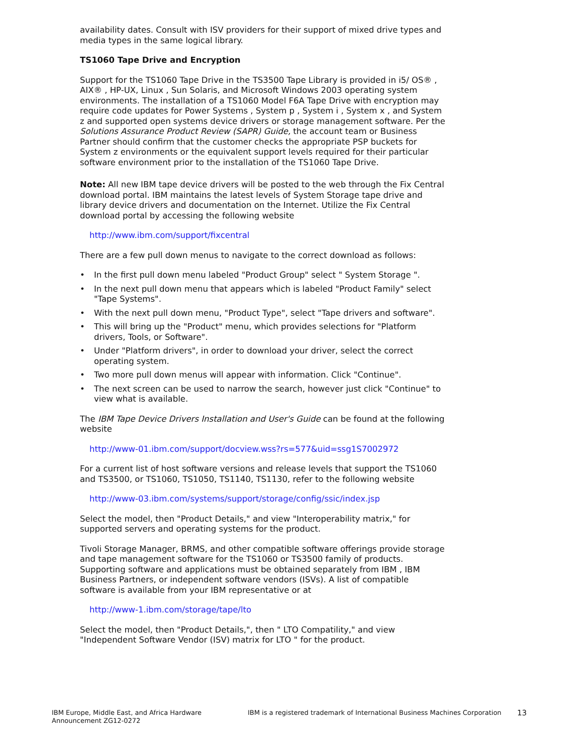availability dates. Consult with ISV providers for their support of mixed drive types and media types in the same logical library.
TS1060 Tape Drive and Encryption
Support for the TS1060 Tape Drive in the TS3500 Tape Library is provided in i5/ OS® , AIX® , HP-UX, Linux , Sun Solaris, and Microsoft Windows 2003 operating system environments. The installation of a TS1060 Model F6A Tape Drive with encryption may require code updates for Power Systems , System p , System i , System x , and System z and supported open systems device drivers or storage management software. Per the Solutions Assurance Product Review (SAPR) Guide, the account team or Business Partner should confirm that the customer checks the appropriate PSP buckets for System z environments or the equivalent support levels required for their particular software environment prior to the installation of the TS1060 Tape Drive.
Note: All new IBM tape device drivers will be posted to the web through the Fix Central download portal. IBM maintains the latest levels of System Storage tape drive and library device drivers and documentation on the Internet. Utilize the Fix Central download portal by accessing the following website
http://www.ibm.com/support/fixcentral
There are a few pull down menus to navigate to the correct download as follows:
• In the first pull down menu labeled "Product Group" select " System Storage ".
• In the next pull down menu that appears which is labeled "Product Family" select "Tape Systems".
• With the next pull down menu, "Product Type", select "Tape drivers and software".
• This will bring up the "Product" menu, which provides selections for "Platform drivers, Tools, or Software".
• Under "Platform drivers", in order to download your driver, select the correct operating system.
• Two more pull down menus will appear with information. Click "Continue".
• The next screen can be used to narrow the search, however just click "Continue" to view what is available.
The IBM Tape Device Drivers Installation and User's Guide can be found at the following website
http://www-01.ibm.com/support/docview.wss?rs=577&uid=ssg1S7002972
For a current list of host software versions and release levels that support the TS1060 and TS3500, or TS1060, TS1050, TS1140, TS1130, refer to the following website
http://www-03.ibm.com/systems/support/storage/config/ssic/index.jsp
Select the model, then "Product Details," and view "Interoperability matrix," for supported servers and operating systems for the product.
Tivoli Storage Manager, BRMS, and other compatible software offerings provide storage and tape management software for the TS1060 or TS3500 family of products. Supporting software and applications must be obtained separately from IBM , IBM Business Partners, or independent software vendors (ISVs). A list of compatible software is available from your IBM representative or at
http://www-1.ibm.com/storage/tape/lto
Select the model, then "Product Details,", then " LTO Compatility," and view "Independent Software Vendor (ISV) matrix for LTO " for the product.
IBM Europe, Middle East, and Africa Hardware Announcement ZG12-0272
IBM is a registered trademark of International Business Machines Corporation
13